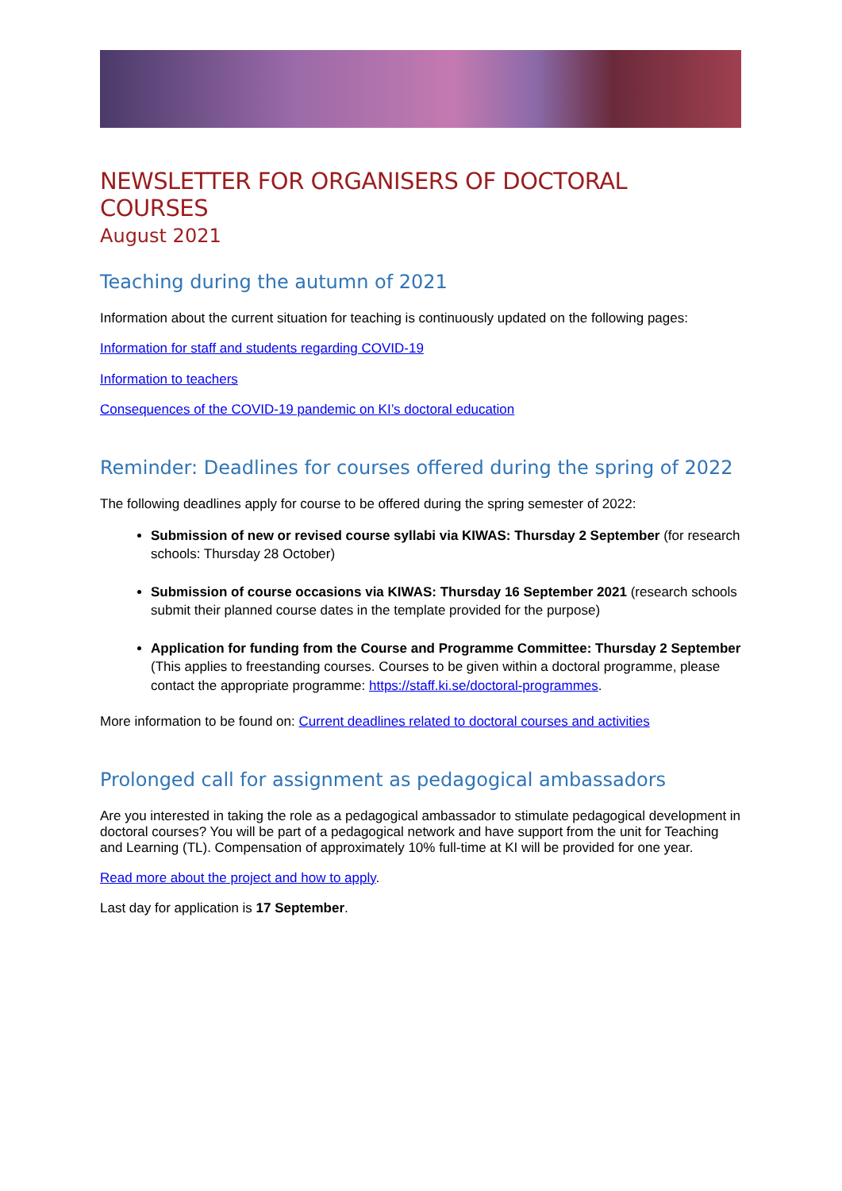NEWSLETTER FOR ORGANISERS OF DOCTORAL COURSES
August 2021
Teaching during the autumn of 2021
Information about the current situation for teaching is continuously updated on the following pages:
Information for staff and students regarding COVID-19
Information to teachers
Consequences of the COVID-19 pandemic on KI’s doctoral education
Reminder: Deadlines for courses offered during the spring of 2022
The following deadlines apply for course to be offered during the spring semester of 2022:
Submission of new or revised course syllabi via KIWAS: Thursday 2 September (for research schools: Thursday 28 October)
Submission of course occasions via KIWAS: Thursday 16 September 2021 (research schools submit their planned course dates in the template provided for the purpose)
Application for funding from the Course and Programme Committee: Thursday 2 September (This applies to freestanding courses. Courses to be given within a doctoral programme, please contact the appropriate programme: https://staff.ki.se/doctoral-programmes.
More information to be found on: Current deadlines related to doctoral courses and activities
Prolonged call for assignment as pedagogical ambassadors
Are you interested in taking the role as a pedagogical ambassador to stimulate pedagogical development in doctoral courses? You will be part of a pedagogical network and have support from the unit for Teaching and Learning (TL). Compensation of approximately 10% full-time at KI will be provided for one year.
Read more about the project and how to apply.
Last day for application is 17 September.